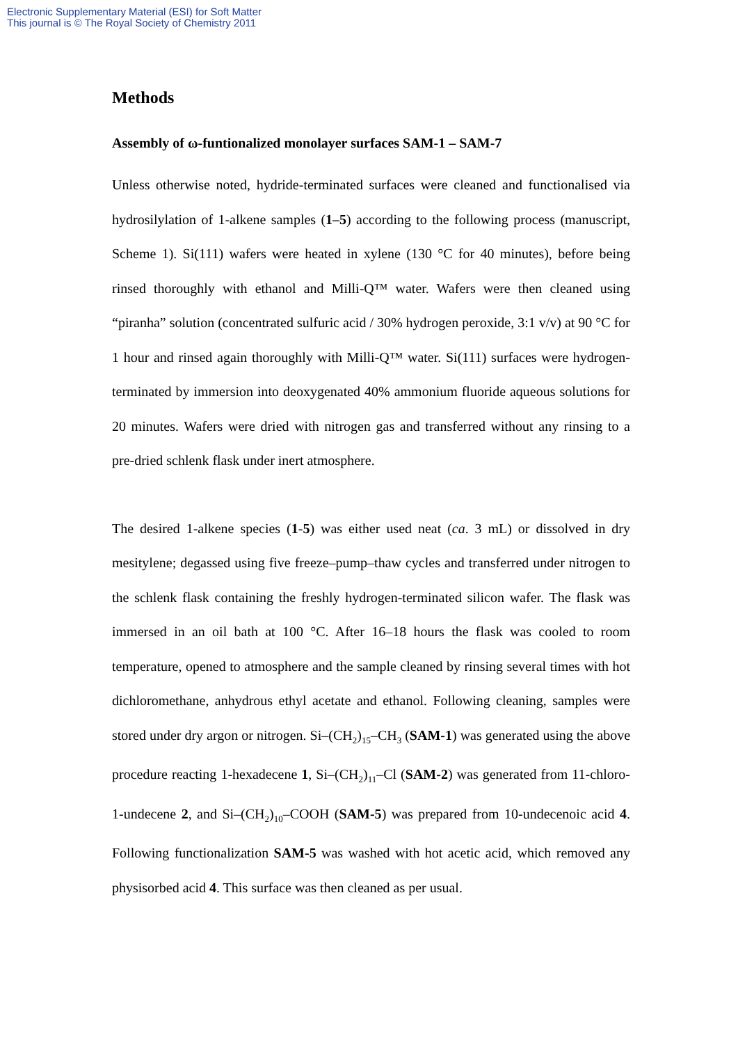Electronic Supplementary Material (ESI) for Soft Matter
This journal is © The Royal Society of Chemistry 2011
Methods
Assembly of ω-funtionalized monolayer surfaces SAM-1 – SAM-7
Unless otherwise noted, hydride-terminated surfaces were cleaned and functionalised via hydrosilylation of 1-alkene samples (1–5) according to the following process (manuscript, Scheme 1). Si(111) wafers were heated in xylene (130 °C for 40 minutes), before being rinsed thoroughly with ethanol and Milli-Q™ water. Wafers were then cleaned using “piranha” solution (concentrated sulfuric acid / 30% hydrogen peroxide, 3:1 v/v) at 90 °C for 1 hour and rinsed again thoroughly with Milli-Q™ water. Si(111) surfaces were hydrogen-terminated by immersion into deoxygenated 40% ammonium fluoride aqueous solutions for 20 minutes. Wafers were dried with nitrogen gas and transferred without any rinsing to a pre-dried schlenk flask under inert atmosphere.
The desired 1-alkene species (1-5) was either used neat (ca. 3 mL) or dissolved in dry mesitylene; degassed using five freeze–pump–thaw cycles and transferred under nitrogen to the schlenk flask containing the freshly hydrogen-terminated silicon wafer. The flask was immersed in an oil bath at 100 °C. After 16–18 hours the flask was cooled to room temperature, opened to atmosphere and the sample cleaned by rinsing several times with hot dichloromethane, anhydrous ethyl acetate and ethanol. Following cleaning, samples were stored under dry argon or nitrogen. Si–(CH<sub>2</sub>)<sub>15</sub>–CH<sub>3</sub> (SAM-1) was generated using the above procedure reacting 1-hexadecene 1, Si–(CH<sub>2</sub>)<sub>11</sub>–Cl (SAM-2) was generated from 11-chloro-1-undecene 2, and Si–(CH<sub>2</sub>)<sub>10</sub>–COOH (SAM-5) was prepared from 10-undecenoic acid 4. Following functionalization SAM-5 was washed with hot acetic acid, which removed any physisorbed acid 4. This surface was then cleaned as per usual.